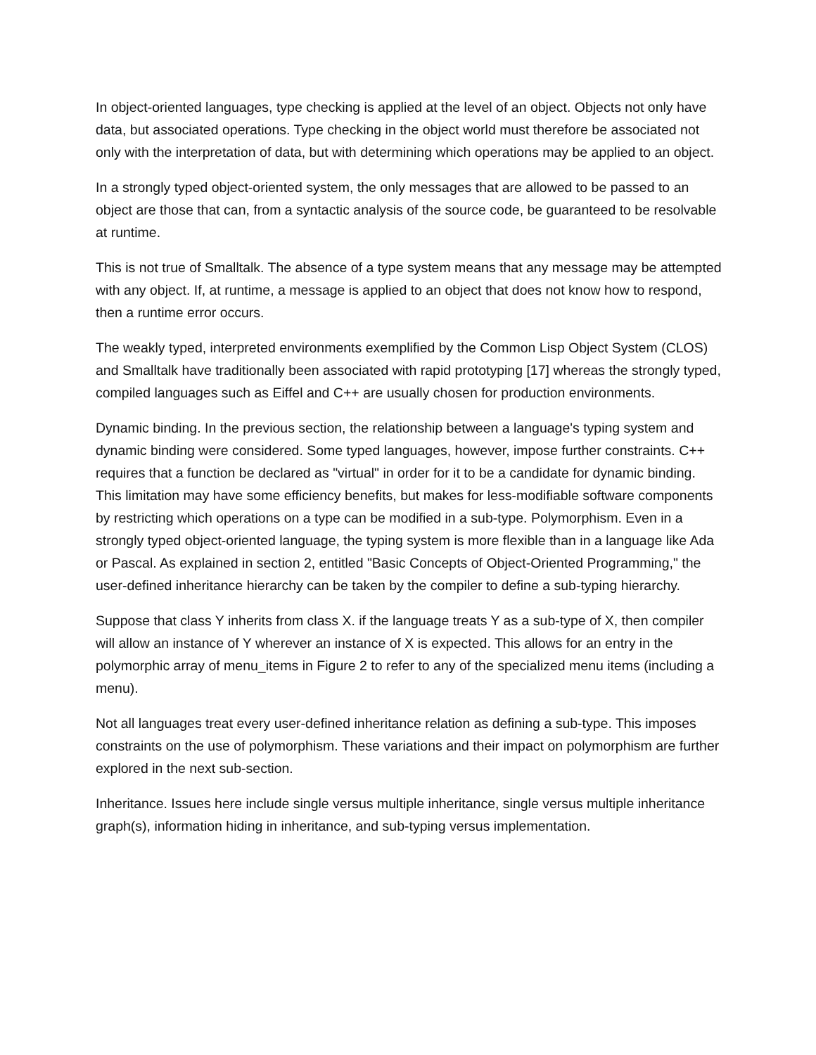In object-oriented languages, type checking is applied at the level of an object. Objects not only have data, but associated operations. Type checking in the object world must therefore be associated not only with the interpretation of data, but with determining which operations may be applied to an object.
In a strongly typed object-oriented system, the only messages that are allowed to be passed to an object are those that can, from a syntactic analysis of the source code, be guaranteed to be resolvable at runtime.
This is not true of Smalltalk. The absence of a type system means that any message may be attempted with any object. If, at runtime, a message is applied to an object that does not know how to respond, then a runtime error occurs.
The weakly typed, interpreted environments exemplified by the Common Lisp Object System (CLOS) and Smalltalk have traditionally been associated with rapid prototyping [17] whereas the strongly typed, compiled languages such as Eiffel and C++ are usually chosen for production environments.
Dynamic binding. In the previous section, the relationship between a language's typing system and dynamic binding were considered. Some typed languages, however, impose further constraints. C++ requires that a function be declared as "virtual" in order for it to be a candidate for dynamic binding. This limitation may have some efficiency benefits, but makes for less-modifiable software components by restricting which operations on a type can be modified in a sub-type. Polymorphism. Even in a strongly typed object-oriented language, the typing system is more flexible than in a language like Ada or Pascal. As explained in section 2, entitled "Basic Concepts of Object-Oriented Programming," the user-defined inheritance hierarchy can be taken by the compiler to define a sub-typing hierarchy.
Suppose that class Y inherits from class X. if the language treats Y as a sub-type of X, then compiler will allow an instance of Y wherever an instance of X is expected. This allows for an entry in the polymorphic array of menu_items in Figure 2 to refer to any of the specialized menu items (including a menu).
Not all languages treat every user-defined inheritance relation as defining a sub-type. This imposes constraints on the use of polymorphism. These variations and their impact on polymorphism are further explored in the next sub-section.
Inheritance. Issues here include single versus multiple inheritance, single versus multiple inheritance graph(s), information hiding in inheritance, and sub-typing versus implementation.